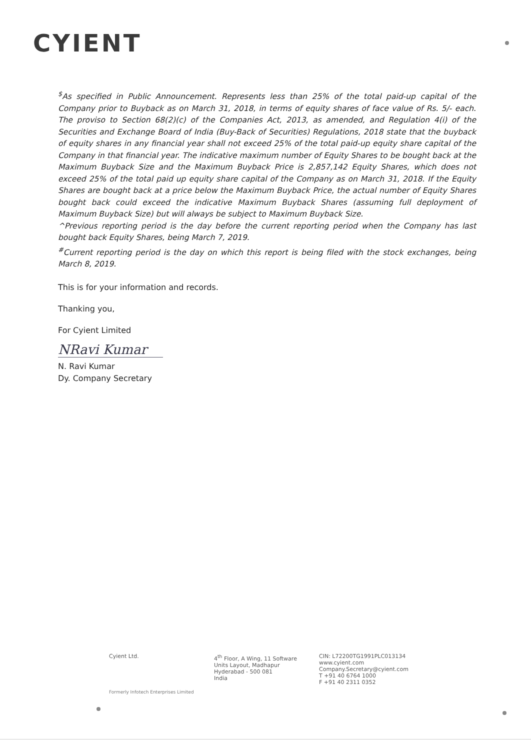CYIENT
<sup>$</sup>As specified in Public Announcement. Represents less than 25% of the total paid-up capital of the Company prior to Buyback as on March 31, 2018, in terms of equity shares of face value of Rs. 5/- each. The proviso to Section 68(2)(c) of the Companies Act, 2013, as amended, and Regulation 4(i) of the Securities and Exchange Board of India (Buy-Back of Securities) Regulations, 2018 state that the buyback of equity shares in any financial year shall not exceed 25% of the total paid-up equity share capital of the Company in that financial year. The indicative maximum number of Equity Shares to be bought back at the Maximum Buyback Size and the Maximum Buyback Price is 2,857,142 Equity Shares, which does not exceed 25% of the total paid up equity share capital of the Company as on March 31, 2018. If the Equity Shares are bought back at a price below the Maximum Buyback Price, the actual number of Equity Shares bought back could exceed the indicative Maximum Buyback Shares (assuming full deployment of Maximum Buyback Size) but will always be subject to Maximum Buyback Size.
^Previous reporting period is the day before the current reporting period when the Company has last bought back Equity Shares, being March 7, 2019.
<sup>#</sup> Current reporting period is the day on which this report is being filed with the stock exchanges, being March 8, 2019.
This is for your information and records.
Thanking you,
For Cyient Limited
NRavi Kumar
N. Ravi Kumar
Dy. Company Secretary
Cyient Ltd. 4<sup>th</sup> Floor, A Wing, 11 Software
Units Layout, Madhapur
Hyderabad - 500 081
India
CIN: L72200TG1991PLC013134
www.cyient.com
Company.Secretary@cyient.com
T +91 40 6764 1000
F +91 40 2311 0352
Formerly Infotech Enterprises Limited